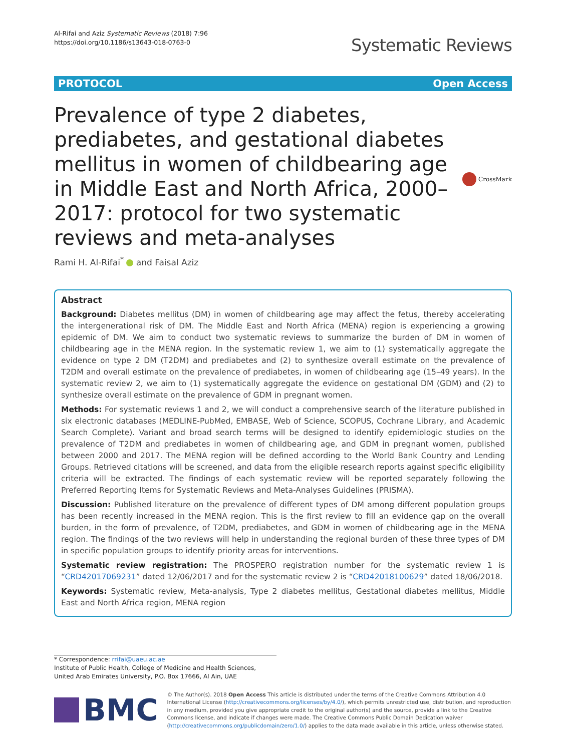Al-Rifai and Aziz Systematic Reviews (2018) 7:96
https://doi.org/10.1186/s13643-018-0763-0
Systematic Reviews
PROTOCOL Open Access
Prevalence of type 2 diabetes, prediabetes, and gestational diabetes mellitus in women of childbearing age in Middle East and North Africa, 2000–2017: protocol for two systematic reviews and meta-analyses
CrossMark
Rami H. Al-Rifai<sup>*</sup> and Faisal Aziz
Abstract
Background: Diabetes mellitus (DM) in women of childbearing age may affect the fetus, thereby accelerating the intergenerational risk of DM. The Middle East and North Africa (MENA) region is experiencing a growing epidemic of DM. We aim to conduct two systematic reviews to summarize the burden of DM in women of childbearing age in the MENA region. In the systematic review 1, we aim to (1) systematically aggregate the evidence on type 2 DM (T2DM) and prediabetes and (2) to synthesize overall estimate on the prevalence of T2DM and overall estimate on the prevalence of prediabetes, in women of childbearing age (15–49 years). In the systematic review 2, we aim to (1) systematically aggregate the evidence on gestational DM (GDM) and (2) to synthesize overall estimate on the prevalence of GDM in pregnant women.
Methods: For systematic reviews 1 and 2, we will conduct a comprehensive search of the literature published in six electronic databases (MEDLINE-PubMed, EMBASE, Web of Science, SCOPUS, Cochrane Library, and Academic Search Complete). Variant and broad search terms will be designed to identify epidemiologic studies on the prevalence of T2DM and prediabetes in women of childbearing age, and GDM in pregnant women, published between 2000 and 2017. The MENA region will be defined according to the World Bank Country and Lending Groups. Retrieved citations will be screened, and data from the eligible research reports against specific eligibility criteria will be extracted. The findings of each systematic review will be reported separately following the Preferred Reporting Items for Systematic Reviews and Meta-Analyses Guidelines (PRISMA).
Discussion: Published literature on the prevalence of different types of DM among different population groups has been recently increased in the MENA region. This is the first review to fill an evidence gap on the overall burden, in the form of prevalence, of T2DM, prediabetes, and GDM in women of childbearing age in the MENA region. The findings of the two reviews will help in understanding the regional burden of these three types of DM in specific population groups to identify priority areas for interventions.
Systematic review registration: The PROSPERO registration number for the systematic review 1 is “CRD42017069231” dated 12/06/2017 and for the systematic review 2 is “CRD42018100629” dated 18/06/2018.
Keywords: Systematic review, Meta-analysis, Type 2 diabetes mellitus, Gestational diabetes mellitus, Middle East and North Africa region, MENA region
* Correspondence: rrifai@uaeu.ac.ae
Institute of Public Health, College of Medicine and Health Sciences, United Arab Emirates University, P.O. Box 17666, Al Ain, UAE
BMC
© The Author(s). 2018 Open Access This article is distributed under the terms of the Creative Commons Attribution 4.0 International License (http://creativecommons.org/licenses/by/4.0/), which permits unrestricted use, distribution, and reproduction in any medium, provided you give appropriate credit to the original author(s) and the source, provide a link to the Creative Commons license, and indicate if changes were made. The Creative Commons Public Domain Dedication waiver (http://creativecommons.org/publicdomain/zero/1.0/) applies to the data made available in this article, unless otherwise stated.